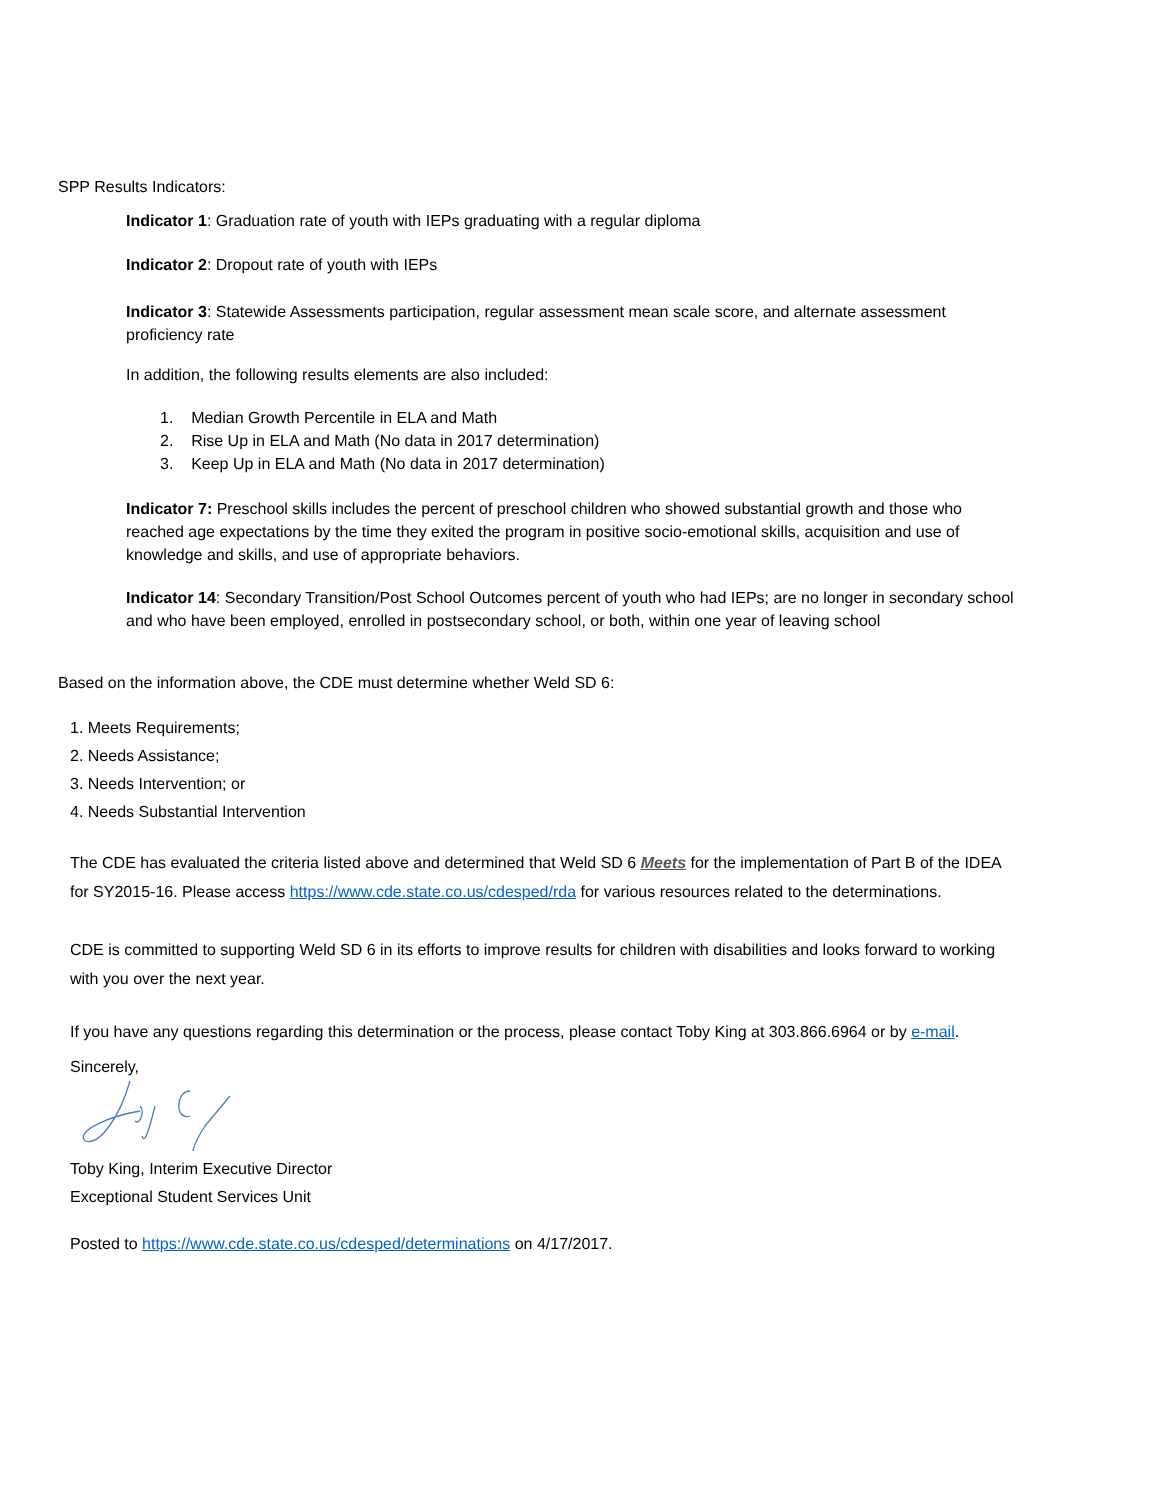SPP Results Indicators:
Indicator 1: Graduation rate of youth with IEPs graduating with a regular diploma
Indicator 2: Dropout rate of youth with IEPs
Indicator 3: Statewide Assessments participation, regular assessment mean scale score, and alternate assessment proficiency rate
In addition, the following results elements are also included:
1. Median Growth Percentile in ELA and Math
2. Rise Up in ELA and Math (No data in 2017 determination)
3. Keep Up in ELA and Math (No data in 2017 determination)
Indicator 7: Preschool skills includes the percent of preschool children who showed substantial growth and those who reached age expectations by the time they exited the program in positive socio-emotional skills, acquisition and use of knowledge and skills, and use of appropriate behaviors.
Indicator 14: Secondary Transition/Post School Outcomes percent of youth who had IEPs; are no longer in secondary school and who have been employed, enrolled in postsecondary school, or both, within one year of leaving school
Based on the information above, the CDE must determine whether Weld SD 6:
1. Meets Requirements;
2. Needs Assistance;
3. Needs Intervention; or
4. Needs Substantial Intervention
The CDE has evaluated the criteria listed above and determined that Weld SD 6 Meets for the implementation of Part B of the IDEA for SY2015-16. Please access https://www.cde.state.co.us/cdesped/rda for various resources related to the determinations.
CDE is committed to supporting Weld SD 6 in its efforts to improve results for children with disabilities and looks forward to working with you over the next year.
If you have any questions regarding this determination or the process, please contact Toby King at 303.866.6964 or by e-mail.
Sincerely,
Toby King, Interim Executive Director
Exceptional Student Services Unit
Posted to https://www.cde.state.co.us/cdesped/determinations on 4/17/2017.